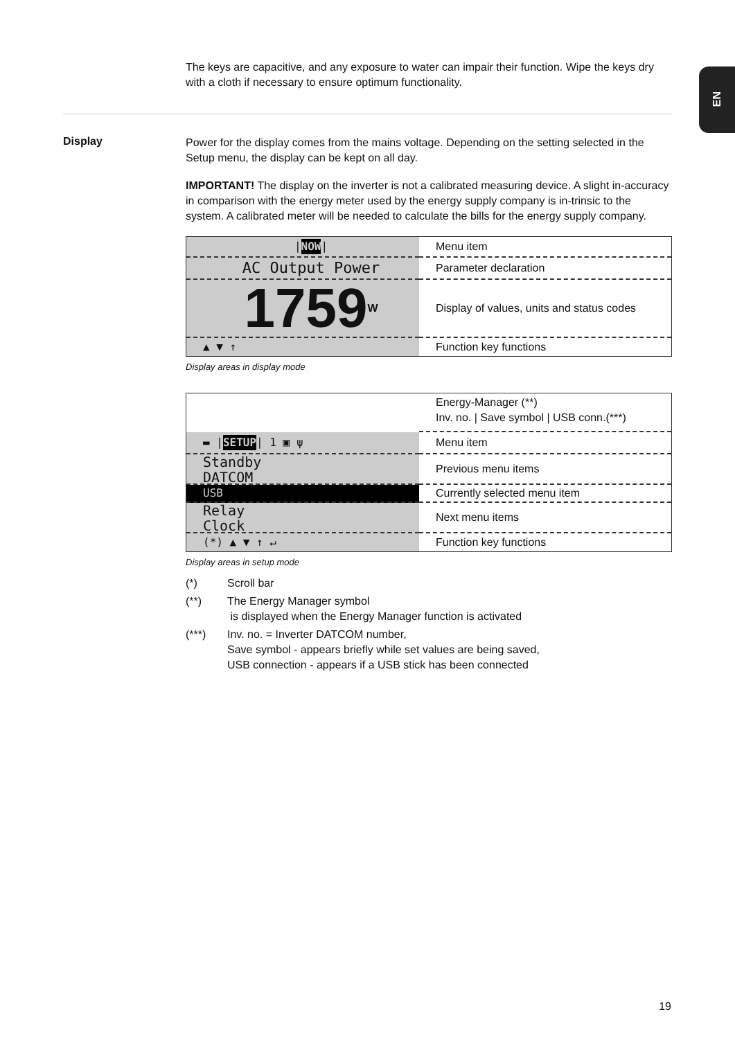EN
The keys are capacitive, and any exposure to water can impair their function. Wipe the keys dry with a cloth if necessary to ensure optimum functionality.
Display
Power for the display comes from the mains voltage. Depending on the setting selected in the Setup menu, the display can be kept on all day.
IMPORTANT! The display on the inverter is not a calibrated measuring device. A slight in-accuracy in comparison with the energy meter used by the energy supply company is in-trinsic to the system. A calibrated meter will be needed to calculate the bills for the energy supply company.
| NOW |
AC Output Power
1759 W
▲ ▼ ↑
Menu item
Parameter declaration
Display of values, units and status codes
Function key functions
Display areas in display mode
▬ | SETUP | 1 ▣ ψ
Standby
DATCOM
USB
Relay
Clock
(*) ▲ ▼ ↑ ↵
Energy-Manager (**)
Inv. no. | Save symbol | USB conn.(***)
Menu item
Previous menu items
Currently selected menu item
Next menu items
Function key functions
Display areas in setup mode
(*) Scroll bar
(**) The Energy Manager symbol
is displayed when the Energy Manager function is activated
(***) Inv. no. = Inverter DATCOM number,
Save symbol - appears briefly while set values are being saved,
USB connection - appears if a USB stick has been connected
19